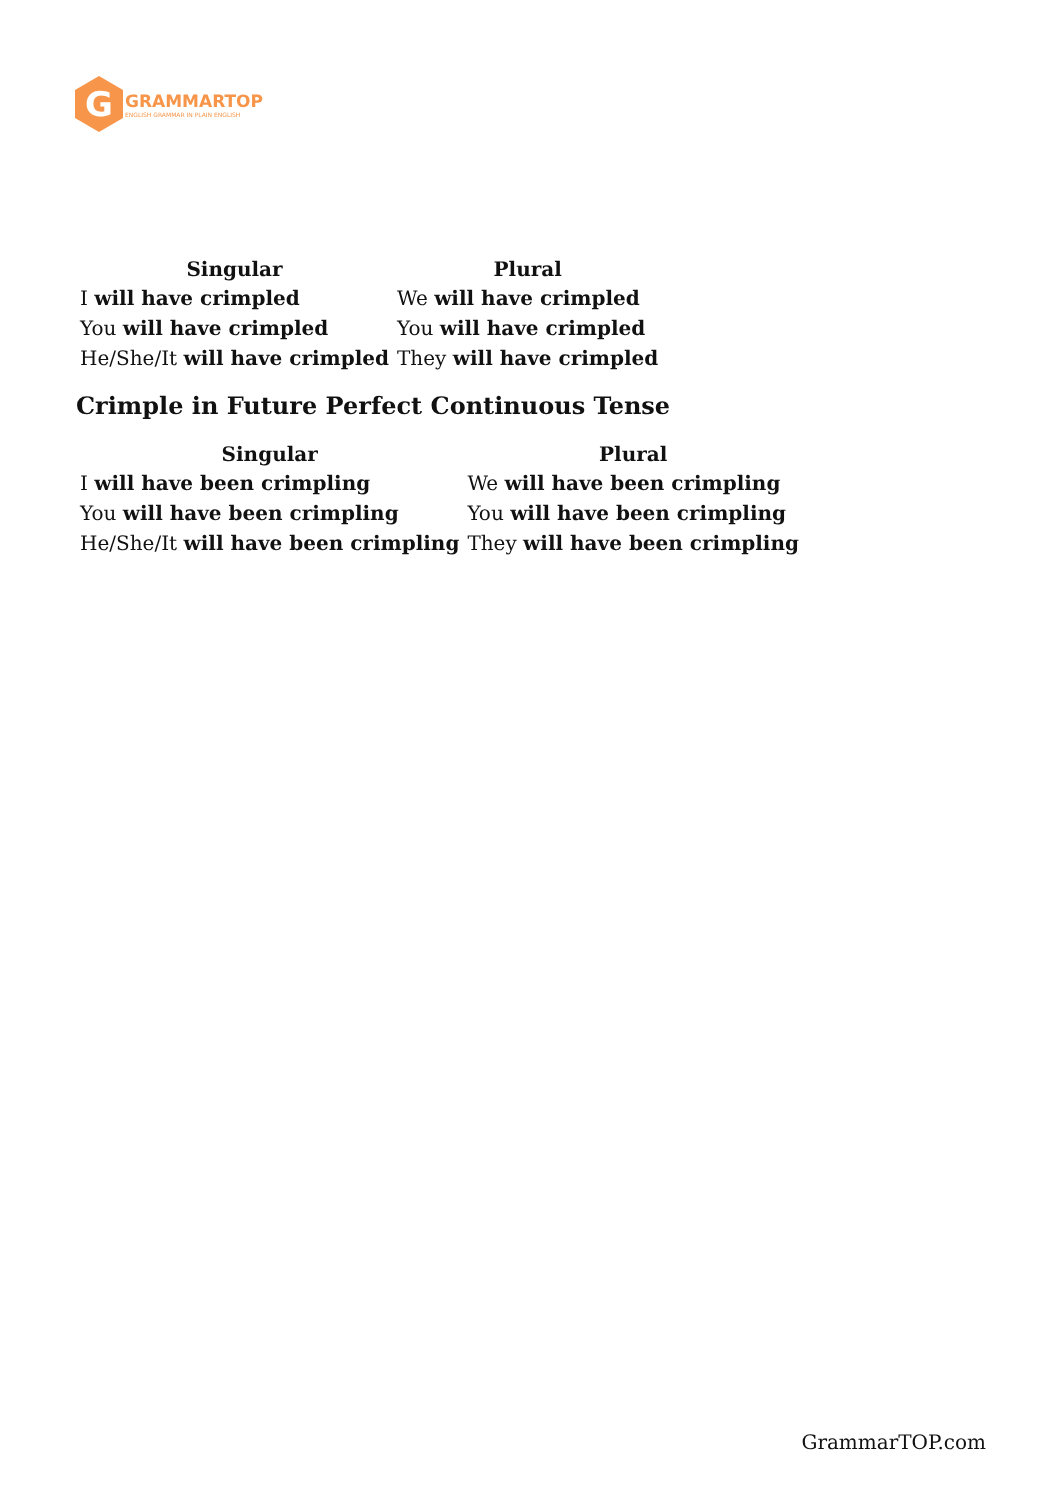G
GRAMMARTOP
ENGLISH GRAMMAR IN PLAIN ENGLISH
| Singular | Plural |
| --- | --- |
| I will have crimpled | We will have crimpled |
| You will have crimpled | You will have crimpled |
| He/She/It will have crimpled | They will have crimpled |
Crimple in Future Perfect Continuous Tense
| Singular | Plural |
| --- | --- |
| I will have been crimpling | We will have been crimpling |
| You will have been crimpling | You will have been crimpling |
| He/She/It will have been crimpling | They will have been crimpling |
GrammarTOP.com